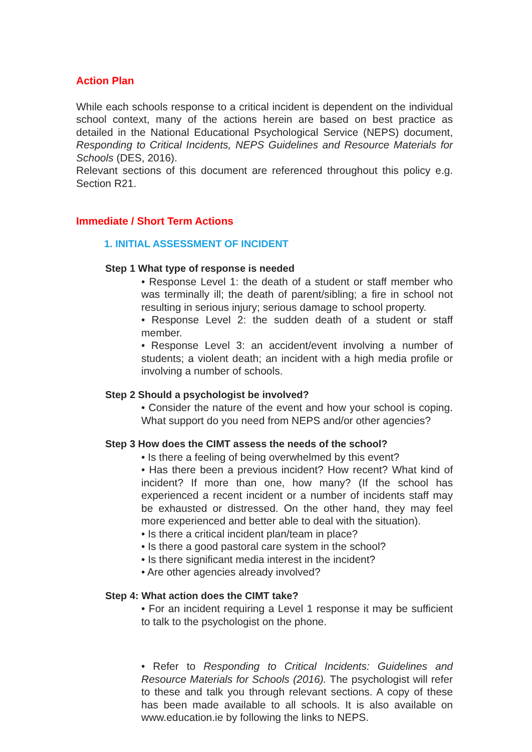Action Plan
While each schools response to a critical incident is dependent on the individual school context, many of the actions herein are based on best practice as detailed in the National Educational Psychological Service (NEPS) document, Responding to Critical Incidents, NEPS Guidelines and Resource Materials for Schools (DES, 2016).
Relevant sections of this document are referenced throughout this policy e.g. Section R21.
Immediate / Short Term Actions
1. INITIAL ASSESSMENT OF INCIDENT
Step 1 What type of response is needed
• Response Level 1: the death of a student or staff member who was terminally ill; the death of parent/sibling; a fire in school not resulting in serious injury; serious damage to school property.
• Response Level 2: the sudden death of a student or staff member.
• Response Level 3: an accident/event involving a number of students; a violent death; an incident with a high media profile or involving a number of schools.
Step 2 Should a psychologist be involved?
• Consider the nature of the event and how your school is coping. What support do you need from NEPS and/or other agencies?
Step 3 How does the CIMT assess the needs of the school?
• Is there a feeling of being overwhelmed by this event?
• Has there been a previous incident? How recent? What kind of incident? If more than one, how many? (If the school has experienced a recent incident or a number of incidents staff may be exhausted or distressed. On the other hand, they may feel more experienced and better able to deal with the situation).
• Is there a critical incident plan/team in place?
• Is there a good pastoral care system in the school?
• Is there significant media interest in the incident?
• Are other agencies already involved?
Step 4: What action does the CIMT take?
• For an incident requiring a Level 1 response it may be sufficient to talk to the psychologist on the phone.
• Refer to Responding to Critical Incidents: Guidelines and Resource Materials for Schools (2016). The psychologist will refer to these and talk you through relevant sections. A copy of these has been made available to all schools. It is also available on www.education.ie by following the links to NEPS.